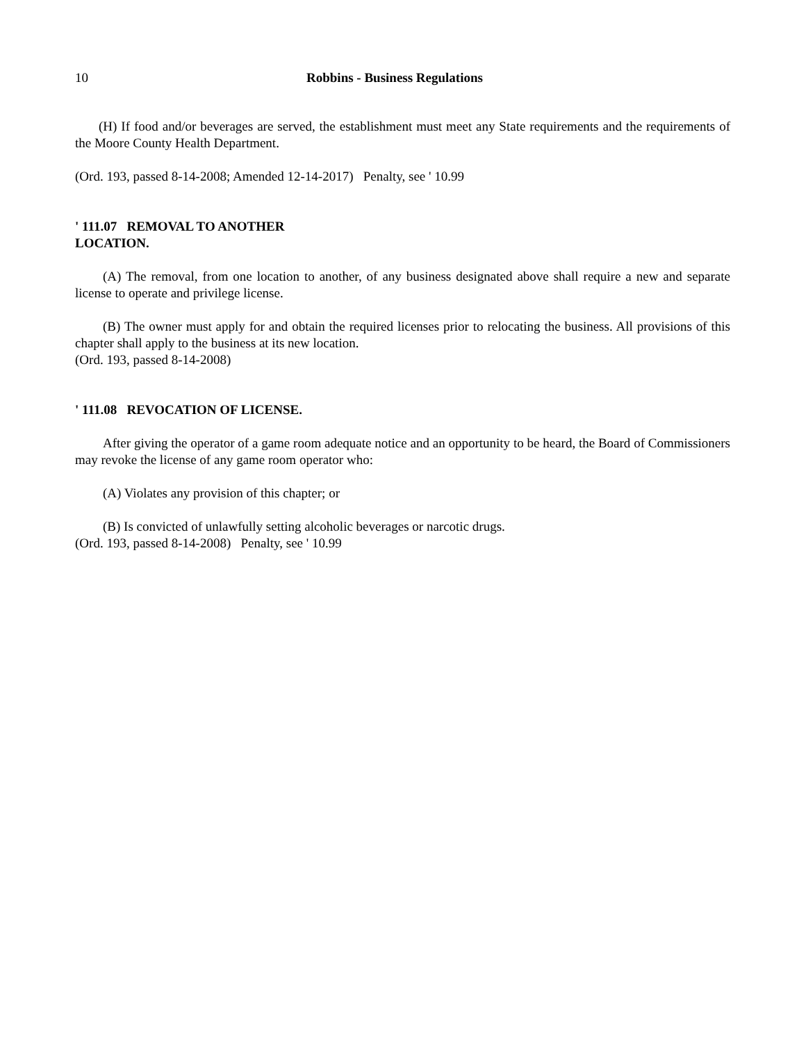10 Robbins - Business Regulations
(H) If food and/or beverages are served, the establishment must meet any State requirements and the requirements of the Moore County Health Department.
(Ord. 193, passed 8-14-2008; Amended 12-14-2017) Penalty, see ' 10.99
' 111.07 REMOVAL TO ANOTHER
LOCATION.
(A) The removal, from one location to another, of any business designated above shall require a new and separate license to operate and privilege license.
(B) The owner must apply for and obtain the required licenses prior to relocating the business. All provisions of this chapter shall apply to the business at its new location.
(Ord. 193, passed 8-14-2008)
' 111.08 REVOCATION OF LICENSE.
After giving the operator of a game room adequate notice and an opportunity to be heard, the Board of Commissioners may revoke the license of any game room operator who:
(A) Violates any provision of this chapter; or
(B) Is convicted of unlawfully setting alcoholic beverages or narcotic drugs.
(Ord. 193, passed 8-14-2008) Penalty, see ' 10.99